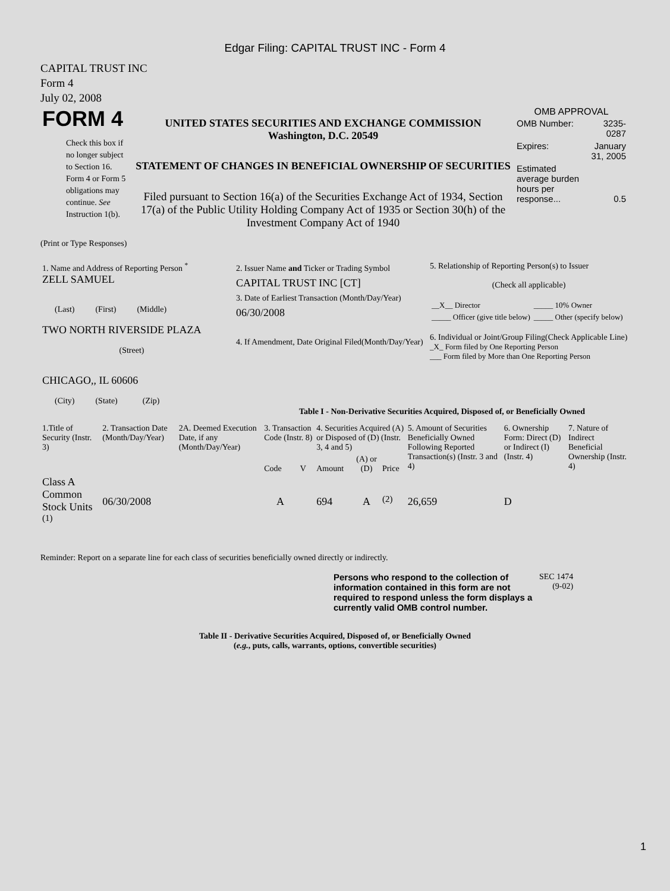Edgar Filing: CAPITAL TRUST INC - Form 4
CAPITAL TRUST INC
Form 4
July 02, 2008
| FORM 4 Check this box if no longer subject to Section 16. Form 4 or Form 5 obligations may continue. See Instruction 1(b). | UNITED STATES SECURITIES AND EXCHANGE COMMISSION Washington, D.C. 20549 STATEMENT OF CHANGES IN BENEFICIAL OWNERSHIP OF SECURITIES Filed pursuant to Section 16(a) of the Securities Exchange Act of 1934, Section 17(a) of the Public Utility Holding Company Act of 1935 or Section 30(h) of the Investment Company Act of 1940 | OMB APPROVAL / OMB Number: / 3235-0287 / / Expires: / January 31, 2005 / / Estimated average burden hours per response... / 0.5 / |
(Print or Type Responses)
| 1. Name and Address of Reporting Person <sup>*</sup> ZELL SAMUEL (Last) (First) (Middle) TWO NORTH RIVERSIDE PLAZA (Street) CHICAGO,, IL 60606 (City) (State) (Zip) | 2. Issuer Name and Ticker or Trading Symbol CAPITAL TRUST INC [CT] 3. Date of Earliest Transaction (Month/Day/Year) 06/30/2008 4. If Amendment, Date Original Filed(Month/Day/Year) | 5. Relationship of Reporting Person(s) to Issuer (Check all applicable) / __X__ Director / _____ 10% Owner / / _____ Officer (give title below) / _____ Other (specify below) / 6. Individual or Joint/Group Filing(Check Applicable Line) _X_ Form filed by One Reporting Person ___ Form filed by More than One Reporting Person |
Table I - Non-Derivative Securities Acquired, Disposed of, or Beneficially Owned
| 1.Title of Security (Instr. 3) | 2. Transaction Date (Month/Day/Year) | 2A. Deemed Execution Date, if any (Month/Day/Year) | 3. Transaction Code (Instr. 8) | | 4. Securities Acquired (A) or Disposed of (D) (Instr. 3, 4 and 5) | | | 5. Amount of Securities Beneficially Owned Following Reported Transaction(s) (Instr. 3 and 4) | 6. Ownership Form: Direct (D) or Indirect (I) (Instr. 4) | 7. Nature of Indirect Beneficial Ownership (Instr. 4) |
| --- | --- | --- | --- | --- | --- | --- | --- | --- | --- | --- |
| | | | Code | V | Amount | (A) or (D) | Price | | | |
| Class A Common Stock Units <sup>(1)</sup> | 06/30/2008 | | A | | 694 | A | <sup>(2)</sup> | 26,659 | D | |
Reminder: Report on a separate line for each class of securities beneficially owned directly or indirectly.
| Persons who respond to the collection of information contained in this form are not required to respond unless the form displays a currently valid OMB control number. | SEC 1474 (9-02) |
Table II - Derivative Securities Acquired, Disposed of, or Beneficially Owned
(e.g., puts, calls, warrants, options, convertible securities)
1